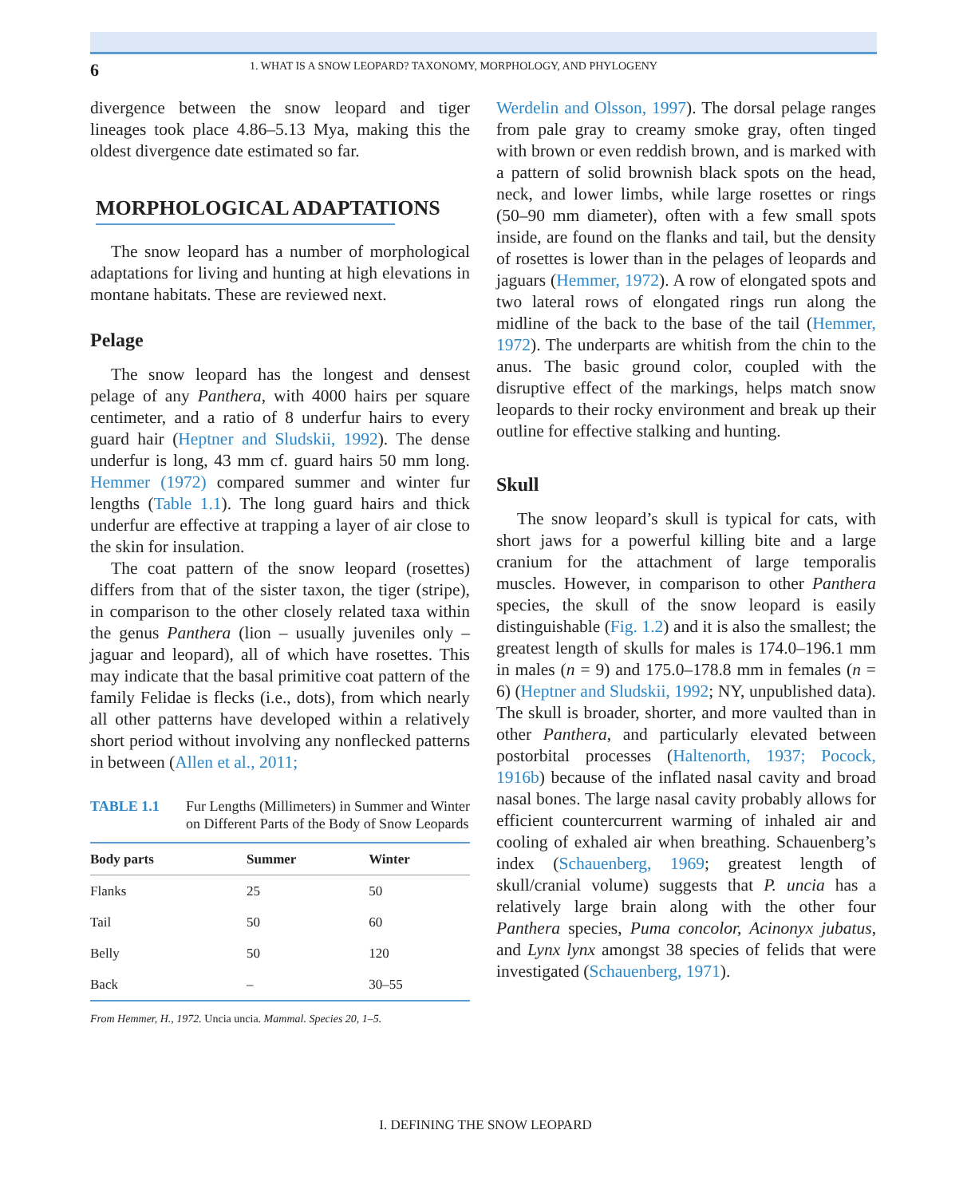6 1. WHAT IS A SNOW LEOPARD? TAXONOMY, MORPHOLOGY, AND PHYLOGENY
divergence between the snow leopard and tiger lineages took place 4.86–5.13 Mya, making this the oldest divergence date estimated so far.
MORPHOLOGICAL ADAPTATIONS
The snow leopard has a number of morphological adaptations for living and hunting at high elevations in montane habitats. These are reviewed next.
Pelage
The snow leopard has the longest and densest pelage of any Panthera, with 4000 hairs per square centimeter, and a ratio of 8 underfur hairs to every guard hair (Heptner and Sludskii, 1992). The dense underfur is long, 43 mm cf. guard hairs 50 mm long. Hemmer (1972) compared summer and winter fur lengths (Table 1.1). The long guard hairs and thick underfur are effective at trapping a layer of air close to the skin for insulation.
The coat pattern of the snow leopard (rosettes) differs from that of the sister taxon, the tiger (stripe), in comparison to the other closely related taxa within the genus Panthera (lion – usually juveniles only – jaguar and leopard), all of which have rosettes. This may indicate that the basal primitive coat pattern of the family Felidae is flecks (i.e., dots), from which nearly all other patterns have developed within a relatively short period without involving any nonflecked patterns in between (Allen et al., 2011;
TABLE 1.1 Fur Lengths (Millimeters) in Summer and Winter on Different Parts of the Body of Snow Leopards
| Body parts | Summer | Winter |
| --- | --- | --- |
| Flanks | 25 | 50 |
| Tail | 50 | 60 |
| Belly | 50 | 120 |
| Back | – | 30–55 |
From Hemmer, H., 1972. Uncia uncia. Mammal. Species 20, 1–5.
Werdelin and Olsson, 1997). The dorsal pelage ranges from pale gray to creamy smoke gray, often tinged with brown or even reddish brown, and is marked with a pattern of solid brownish black spots on the head, neck, and lower limbs, while large rosettes or rings (50–90 mm diameter), often with a few small spots inside, are found on the flanks and tail, but the density of rosettes is lower than in the pelages of leopards and jaguars (Hemmer, 1972). A row of elongated spots and two lateral rows of elongated rings run along the midline of the back to the base of the tail (Hemmer, 1972). The underparts are whitish from the chin to the anus. The basic ground color, coupled with the disruptive effect of the markings, helps match snow leopards to their rocky environment and break up their outline for effective stalking and hunting.
Skull
The snow leopard’s skull is typical for cats, with short jaws for a powerful killing bite and a large cranium for the attachment of large temporalis muscles. However, in comparison to other Panthera species, the skull of the snow leopard is easily distinguishable (Fig. 1.2) and it is also the smallest; the greatest length of skulls for males is 174.0–196.1 mm in males (n = 9) and 175.0–178.8 mm in females (n = 6) (Heptner and Sludskii, 1992; NY, unpublished data). The skull is broader, shorter, and more vaulted than in other Panthera, and particularly elevated between postorbital processes (Haltenorth, 1937; Pocock, 1916b) because of the inflated nasal cavity and broad nasal bones. The large nasal cavity probably allows for efficient countercurrent warming of inhaled air and cooling of exhaled air when breathing. Schauenberg’s index (Schauenberg, 1969; greatest length of skull/cranial volume) suggests that P. uncia has a relatively large brain along with the other four Panthera species, Puma concolor, Acinonyx jubatus, and Lynx lynx amongst 38 species of felids that were investigated (Schauenberg, 1971).
I. DEFINING THE SNOW LEOPARD